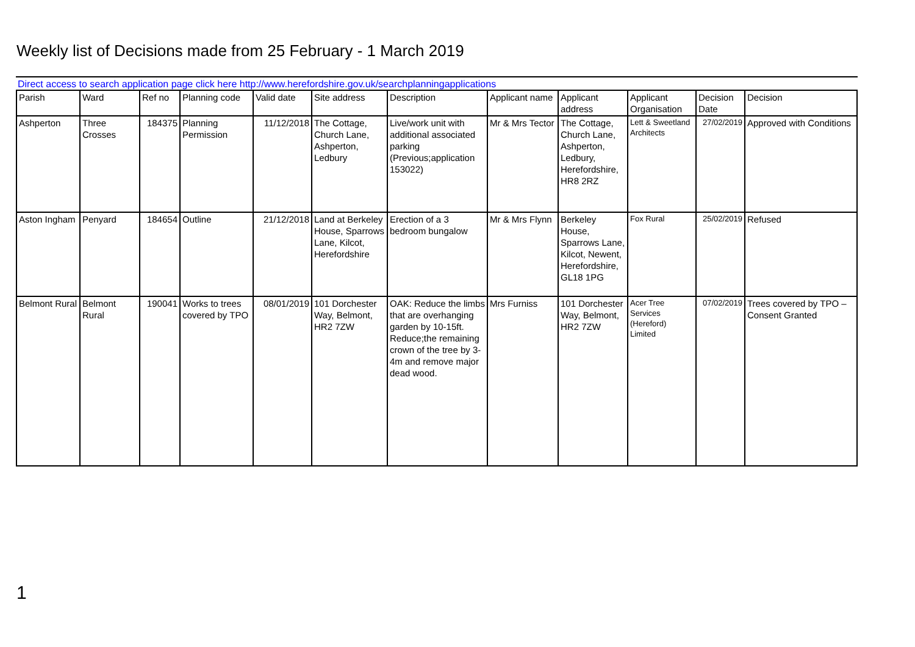Weekly list of Decisions made from 25 February - 1 March 2019
Direct access to search application page click here http://www.herefordshire.gov.uk/searchplanningapplications
| Parish | Ward | Ref no | Planning code | Valid date | Site address | Description | Applicant name | Applicant address | Applicant Organisation | Decision Date | Decision |
| --- | --- | --- | --- | --- | --- | --- | --- | --- | --- | --- | --- |
| Ashperton | Three Crosses | 184375 | Planning Permission | 11/12/2018 | The Cottage, Church Lane, Ashperton, Ledbury | Live/work unit with additional associated parking (Previous;application 153022) | Mr & Mrs Tector | The Cottage, Church Lane, Ashperton, Ledbury, Herefordshire, HR8 2RZ | Lett & Sweetland Architects | 27/02/2019 | Approved with Conditions |
| Aston Ingham | Penyard | 184654 | Outline | 21/12/2018 | Land at Berkeley House, Sparrows Lane, Kilcot, Herefordshire | Erection of a 3 bedroom bungalow | Mr & Mrs Flynn | Berkeley House, Sparrows Lane, Kilcot, Newent, Herefordshire, GL18 1PG | Fox Rural | 25/02/2019 | Refused |
| Belmont Rural | Belmont Rural | 190041 | Works to trees covered by TPO | 08/01/2019 | 101 Dorchester Way, Belmont, HR2 7ZW | OAK: Reduce the limbs that are overhanging garden by 10-15ft. Reduce;the remaining crown of the tree by 3-4m and remove major dead wood. | Mrs Furniss | 101 Dorchester Way, Belmont, HR2 7ZW | Acer Tree Services (Hereford) Limited | 07/02/2019 | Trees covered by TPO – Consent Granted |
1